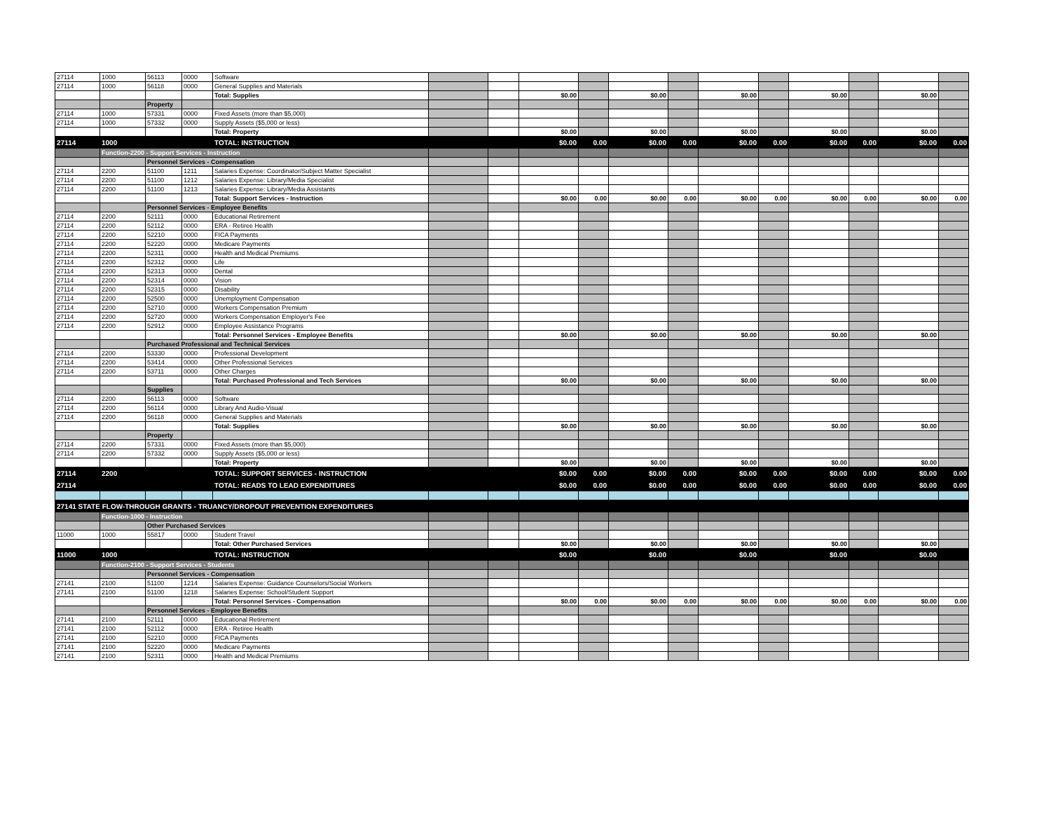| 27114 | 1000 | 56113 | 0000 | Software | | | | | | | | | | | | |
| 27114 | 1000 | 56118 | 0000 | General Supplies and Materials | | | | | | | | | | | | |
| | | | | Total: Supplies | | | $0.00 | | $0.00 | | $0.00 | | $0.00 | | $0.00 | |
| | | Property | | | | | | | | | | | | | | |
| 27114 | 1000 | 57331 | 0000 | Fixed Assets (more than $5,000) | | | | | | | | | | | | |
| 27114 | 1000 | 57332 | 0000 | Supply Assets ($5,000 or less) | | | | | | | | | | | | |
| | | | | Total: Property | | | $0.00 | | $0.00 | | $0.00 | | $0.00 | | $0.00 | |
| 27114 | 1000 | | | TOTAL: INSTRUCTION | | | $0.00 | 0.00 | $0.00 | 0.00 | $0.00 | 0.00 | $0.00 | 0.00 | $0.00 | 0.00 |
| | Function-2200 - Support Services - Instruction | | | | | | | | | | | | | | | |
| | | Personnel Services - Compensation | | | | | | | | | | | | | | |
| 27114 | 2200 | 51100 | 1211 | Salaries Expense: Coordinator/Subject Matter Specialist | | | | | | | | | | | | |
| 27114 | 2200 | 51100 | 1212 | Salaries Expense: Library/Media Specialist | | | | | | | | | | | | |
| 27114 | 2200 | 51100 | 1213 | Salaries Expense: Library/Media Assistants | | | | | | | | | | | | |
| | | | | Total: Support Services - Instruction | | | $0.00 | 0.00 | $0.00 | 0.00 | $0.00 | 0.00 | $0.00 | 0.00 | $0.00 | 0.00 |
| | | Personnel Services - Employee Benefits | | | | | | | | | | | | | | |
| 27114 | 2200 | 52111 | 0000 | Educational Retirement | | | | | | | | | | | | |
| 27114 | 2200 | 52112 | 0000 | ERA - Retiree Health | | | | | | | | | | | | |
| 27114 | 2200 | 52210 | 0000 | FICA Payments | | | | | | | | | | | | |
| 27114 | 2200 | 52220 | 0000 | Medicare Payments | | | | | | | | | | | | |
| 27114 | 2200 | 52311 | 0000 | Health and Medical Premiums | | | | | | | | | | | | |
| 27114 | 2200 | 52312 | 0000 | Life | | | | | | | | | | | | |
| 27114 | 2200 | 52313 | 0000 | Dental | | | | | | | | | | | | |
| 27114 | 2200 | 52314 | 0000 | Vision | | | | | | | | | | | | |
| 27114 | 2200 | 52315 | 0000 | Disability | | | | | | | | | | | | |
| 27114 | 2200 | 52500 | 0000 | Unemployment Compensation | | | | | | | | | | | | |
| 27114 | 2200 | 52710 | 0000 | Workers Compensation Premium | | | | | | | | | | | | |
| 27114 | 2200 | 52720 | 0000 | Workers Compensation Employer's Fee | | | | | | | | | | | | |
| 27114 | 2200 | 52912 | 0000 | Employee Assistance Programs | | | | | | | | | | | | |
| | | | | Total: Personnel Services - Employee Benefits | | | $0.00 | | $0.00 | | $0.00 | | $0.00 | | $0.00 | |
| | | Purchased Professional and Technical Services | | | | | | | | | | | | | | |
| 27114 | 2200 | 53330 | 0000 | Professional Development | | | | | | | | | | | | |
| 27114 | 2200 | 53414 | 0000 | Other Professional Services | | | | | | | | | | | | |
| 27114 | 2200 | 53711 | 0000 | Other Charges | | | | | | | | | | | | |
| | | | | Total: Purchased Professional and Tech Services | | | $0.00 | | $0.00 | | $0.00 | | $0.00 | | $0.00 | |
| | | Supplies | | | | | | | | | | | | | | |
| 27114 | 2200 | 56113 | 0000 | Software | | | | | | | | | | | | |
| 27114 | 2200 | 56114 | 0000 | Library And Audio-Visual | | | | | | | | | | | | |
| 27114 | 2200 | 56118 | 0000 | General Supplies and Materials | | | | | | | | | | | | |
| | | | | Total: Supplies | | | $0.00 | | $0.00 | | $0.00 | | $0.00 | | $0.00 | |
| | | Property | | | | | | | | | | | | | | |
| 27114 | 2200 | 57331 | 0000 | Fixed Assets (more than $5,000) | | | | | | | | | | | | |
| 27114 | 2200 | 57332 | 0000 | Supply Assets ($5,000 or less) | | | | | | | | | | | | |
| | | | | Total: Property | | | $0.00 | | $0.00 | | $0.00 | | $0.00 | | $0.00 | |
| 27114 | 2200 | | | TOTAL: SUPPORT SERVICES - INSTRUCTION | | | $0.00 | 0.00 | $0.00 | 0.00 | $0.00 | 0.00 | $0.00 | 0.00 | $0.00 | 0.00 |
| 27114 | | | | TOTAL: READS TO LEAD EXPENDITURES | | | $0.00 | 0.00 | $0.00 | 0.00 | $0.00 | 0.00 | $0.00 | 0.00 | $0.00 | 0.00 |
| 27141 STATE FLOW-THROUGH GRANTS - TRUANCY/DROPOUT PREVENTION EXPENDITURES | | | | | | | | | | | | | | | | |
| | Function-1000 - Instruction | | | | | | | | | | | | | | | |
| | | Other Purchased Services | | | | | | | | | | | | | | |
| 11000 | 1000 | 55817 | 0000 | Student Travel | | | | | | | | | | | | |
| | | | | Total: Other Purchased Services | | | $0.00 | | $0.00 | | $0.00 | | $0.00 | | $0.00 | |
| 11000 | 1000 | | | TOTAL: INSTRUCTION | | | $0.00 | | $0.00 | | $0.00 | | $0.00 | | $0.00 | |
| | Function-2100 - Support Services - Students | | | | | | | | | | | | | | | |
| | | Personnel Services - Compensation | | | | | | | | | | | | | | |
| 27141 | 2100 | 51100 | 1214 | Salaries Expense: Guidance Counselors/Social Workers | | | | | | | | | | | | |
| 27141 | 2100 | 51100 | 1218 | Salaries Expense: School/Student Support | | | | | | | | | | | | |
| | | | | Total: Personnel Services - Compensation | | | $0.00 | 0.00 | $0.00 | 0.00 | $0.00 | 0.00 | $0.00 | 0.00 | $0.00 | 0.00 |
| | | Personnel Services - Employee Benefits | | | | | | | | | | | | | | |
| 27141 | 2100 | 52111 | 0000 | Educational Retirement | | | | | | | | | | | | |
| 27141 | 2100 | 52112 | 0000 | ERA - Retiree Health | | | | | | | | | | | | |
| 27141 | 2100 | 52210 | 0000 | FICA Payments | | | | | | | | | | | | |
| 27141 | 2100 | 52220 | 0000 | Medicare Payments | | | | | | | | | | | | |
| 27141 | 2100 | 52311 | 0000 | Health and Medical Premiums | | | | | | | | | | | | |